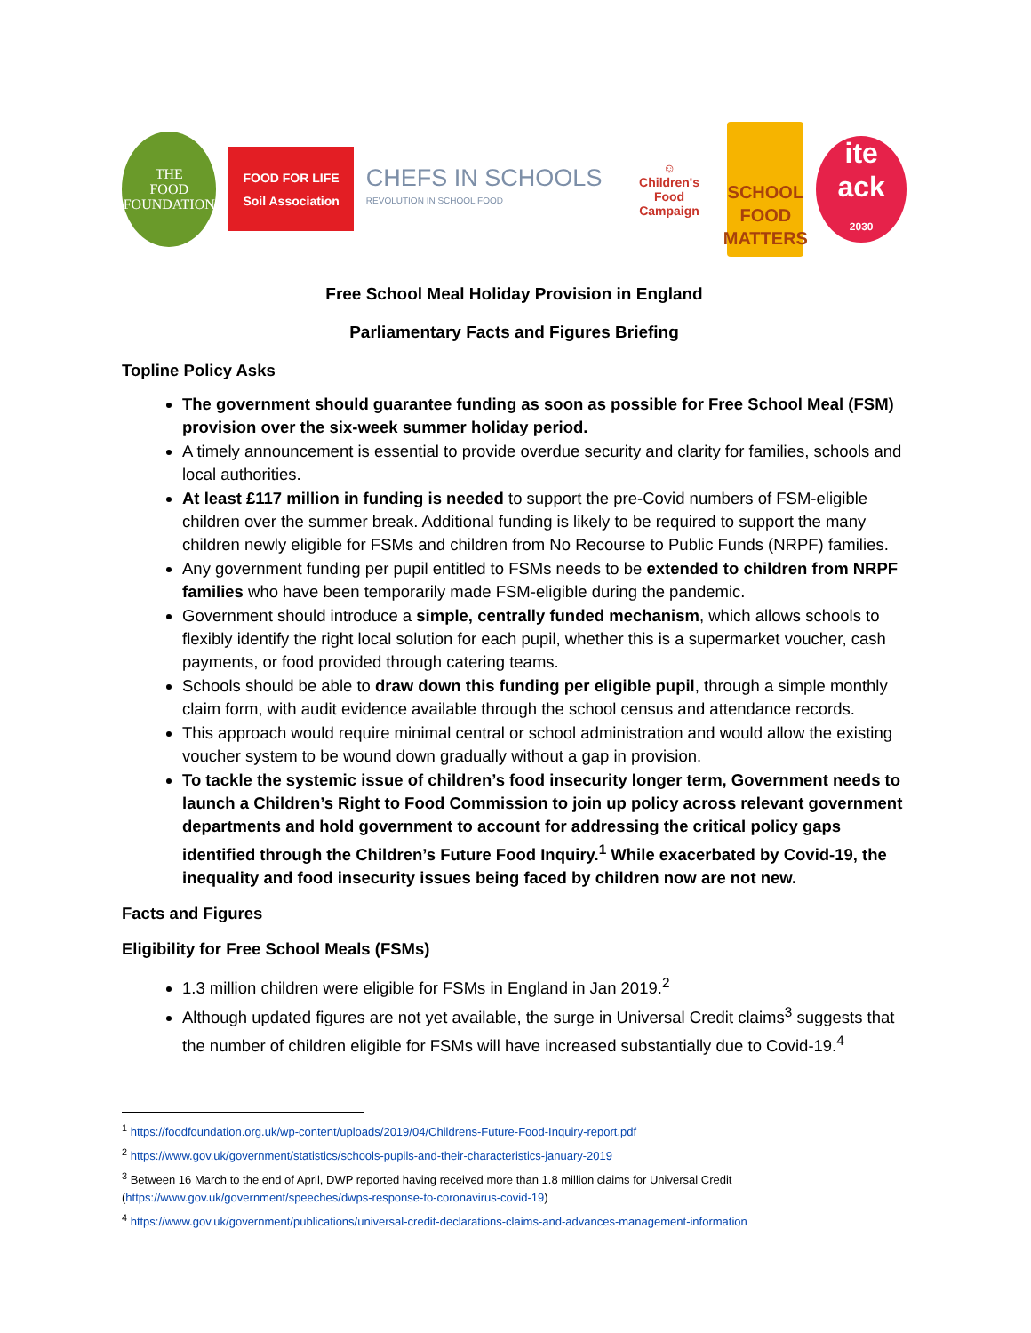THE
FOOD
FOUNDATION
FOOD FOR LIFE
Soil Association
CHEFS IN SCHOOLS
REVOLUTION IN SCHOOL FOOD
☺
Children's Food
Campaign
SCHOOL
FOOD
MATTERS
ite
ack
2030
Free School Meal Holiday Provision in England
Parliamentary Facts and Figures Briefing
Topline Policy Asks
The government should guarantee funding as soon as possible for Free School Meal (FSM) provision over the six-week summer holiday period.
A timely announcement is essential to provide overdue security and clarity for families, schools and local authorities.
At least £117 million in funding is needed to support the pre-Covid numbers of FSM-eligible children over the summer break. Additional funding is likely to be required to support the many children newly eligible for FSMs and children from No Recourse to Public Funds (NRPF) families.
Any government funding per pupil entitled to FSMs needs to be extended to children from NRPF families who have been temporarily made FSM-eligible during the pandemic.
Government should introduce a simple, centrally funded mechanism, which allows schools to flexibly identify the right local solution for each pupil, whether this is a supermarket voucher, cash payments, or food provided through catering teams.
Schools should be able to draw down this funding per eligible pupil, through a simple monthly claim form, with audit evidence available through the school census and attendance records.
This approach would require minimal central or school administration and would allow the existing voucher system to be wound down gradually without a gap in provision.
To tackle the systemic issue of children’s food insecurity longer term, Government needs to launch a Children’s Right to Food Commission to join up policy across relevant government departments and hold government to account for addressing the critical policy gaps identified through the Children’s Future Food Inquiry.<sup>1</sup> While exacerbated by Covid-19, the inequality and food insecurity issues being faced by children now are not new.
Facts and Figures
Eligibility for Free School Meals (FSMs)
1.3 million children were eligible for FSMs in England in Jan 2019.<sup>2</sup>
Although updated figures are not yet available, the surge in Universal Credit claims<sup>3</sup> suggests that the number of children eligible for FSMs will have increased substantially due to Covid-19.<sup>4</sup>
<sup>1</sup> https://foodfoundation.org.uk/wp-content/uploads/2019/04/Childrens-Future-Food-Inquiry-report.pdf
<sup>2</sup> https://www.gov.uk/government/statistics/schools-pupils-and-their-characteristics-january-2019
<sup>3</sup> Between 16 March to the end of April, DWP reported having received more than 1.8 million claims for Universal Credit (https://www.gov.uk/government/speeches/dwps-response-to-coronavirus-covid-19)
<sup>4</sup> https://www.gov.uk/government/publications/universal-credit-declarations-claims-and-advances-management-information